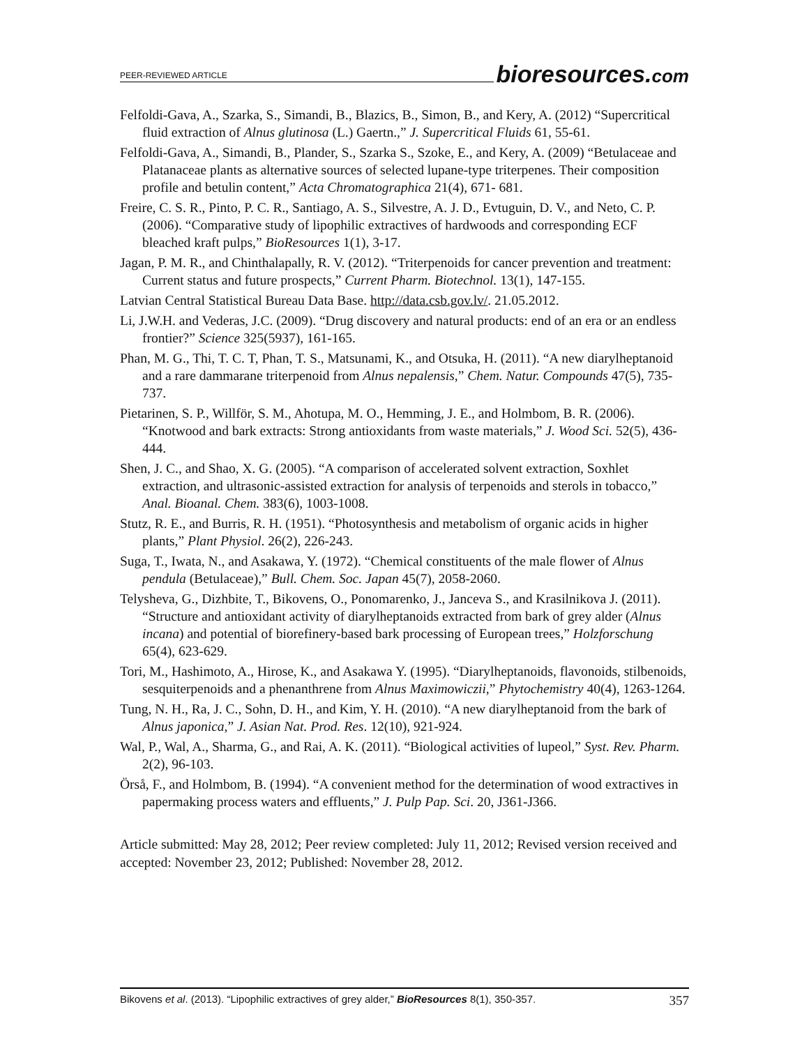PEER-REVIEWED ARTICLE bioresources.com
Felfoldi-Gava, A., Szarka, S., Simandi, B., Blazics, B., Simon, B., and Kery, A. (2012) “Supercritical fluid extraction of Alnus glutinosa (L.) Gaertn.,” J. Supercritical Fluids 61, 55-61.
Felfoldi-Gava, A., Simandi, B., Plander, S., Szarka S., Szoke, E., and Kery, A. (2009) “Betulaceae and Platanaceae plants as alternative sources of selected lupane-type triterpenes. Their composition profile and betulin content,” Acta Chromatographica 21(4), 671- 681.
Freire, C. S. R., Pinto, P. C. R., Santiago, A. S., Silvestre, A. J. D., Evtuguin, D. V., and Neto, C. P. (2006). “Comparative study of lipophilic extractives of hardwoods and corresponding ECF bleached kraft pulps,” BioResources 1(1), 3-17.
Jagan, P. M. R., and Chinthalapally, R. V. (2012). “Triterpenoids for cancer prevention and treatment: Current status and future prospects,” Current Pharm. Biotechnol. 13(1), 147-155.
Latvian Central Statistical Bureau Data Base. http://data.csb.gov.lv/. 21.05.2012.
Li, J.W.H. and Vederas, J.C. (2009). “Drug discovery and natural products: end of an era or an endless frontier?” Science 325(5937), 161-165.
Phan, M. G., Thi, T. C. T, Phan, T. S., Matsunami, K., and Otsuka, H. (2011). “A new diarylheptanoid and a rare dammarane triterpenoid from Alnus nepalensis,” Chem. Natur. Compounds 47(5), 735-737.
Pietarinen, S. P., Willför, S. M., Ahotupa, M. O., Hemming, J. E., and Holmbom, B. R. (2006). “Knotwood and bark extracts: Strong antioxidants from waste materials,” J. Wood Sci. 52(5), 436-444.
Shen, J. C., and Shao, X. G. (2005). “A comparison of accelerated solvent extraction, Soxhlet extraction, and ultrasonic-assisted extraction for analysis of terpenoids and sterols in tobacco,” Anal. Bioanal. Chem. 383(6), 1003-1008.
Stutz, R. E., and Burris, R. H. (1951). “Photosynthesis and metabolism of organic acids in higher plants,” Plant Physiol. 26(2), 226-243.
Suga, T., Iwata, N., and Asakawa, Y. (1972). “Chemical constituents of the male flower of Alnus pendula (Betulaceae),” Bull. Chem. Soc. Japan 45(7), 2058-2060.
Telysheva, G., Dizhbite, T., Bikovens, O., Ponomarenko, J., Janceva S., and Krasilnikova J. (2011). “Structure and antioxidant activity of diarylheptanoids extracted from bark of grey alder (Alnus incana) and potential of biorefinery-based bark processing of European trees,” Holzforschung 65(4), 623-629.
Tori, M., Hashimoto, A., Hirose, K., and Asakawa Y. (1995). “Diarylheptanoids, flavonoids, stilbenoids, sesquiterpenoids and a phenanthrene from Alnus Maximowiczii,” Phytochemistry 40(4), 1263-1264.
Tung, N. H., Ra, J. C., Sohn, D. H., and Kim, Y. H. (2010). “A new diarylheptanoid from the bark of Alnus japonica,” J. Asian Nat. Prod. Res. 12(10), 921-924.
Wal, P., Wal, A., Sharma, G., and Rai, A. K. (2011). “Biological activities of lupeol,” Syst. Rev. Pharm. 2(2), 96-103.
Örså, F., and Holmbom, B. (1994). “A convenient method for the determination of wood extractives in papermaking process waters and effluents,” J. Pulp Pap. Sci. 20, J361-J366.
Article submitted: May 28, 2012; Peer review completed: July 11, 2012; Revised version received and accepted: November 23, 2012; Published: November 28, 2012.
Bikovens et al. (2013). “Lipophilic extractives of grey alder,” BioResources 8(1), 350-357. 357